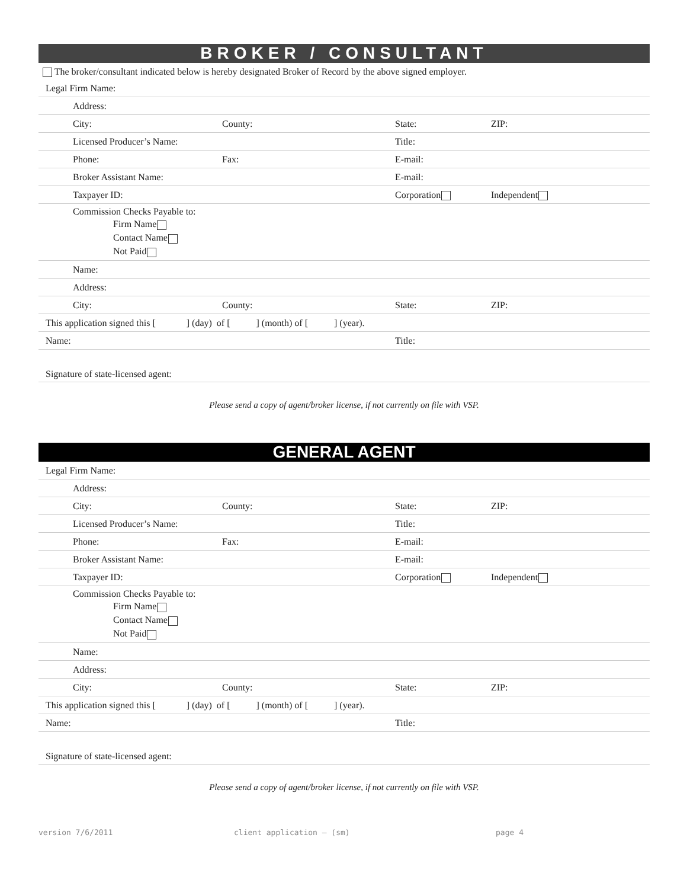BROKER / CONSULTANT
The broker/consultant indicated below is hereby designated Broker of Record by the above signed employer.
| Legal Firm Name: | | | |
| Address: | | | |
| City: | County: | State: | ZIP: |
| Licensed Producer’s Name: | | Title: | |
| Phone: | Fax: | E-mail: | |
| Broker Assistant Name: | | E-mail: | |
| Taxpayer ID: | | Corporation | Independent |
| Commission Checks Payable to: Firm Name Contact Name Not Paid | | | |
| Name: | | | |
| Address: | | | |
| City: | County: | State: | ZIP: |
| This application signed this [ ] (day) of [ ] (month) of [ ] (year). | | | |
| Name: | | Title: | |
| Signature of state-licensed agent: | | | |
Please send a copy of agent/broker license, if not currently on file with VSP.
GENERAL AGENT
| Legal Firm Name: | | | |
| Address: | | | |
| City: | County: | State: | ZIP: |
| Licensed Producer’s Name: | | Title: | |
| Phone: | Fax: | E-mail: | |
| Broker Assistant Name: | | E-mail: | |
| Taxpayer ID: | | Corporation | Independent |
| Commission Checks Payable to: Firm Name Contact Name Not Paid | | | |
| Name: | | | |
| Address: | | | |
| City: | County: | State: | ZIP: |
| This application signed this [ ] (day) of [ ] (month) of [ ] (year). | | | |
| Name: | | Title: | |
| Signature of state-licensed agent: | | | |
Please send a copy of agent/broker license, if not currently on file with VSP.
version 7/6/2011 client application – (sm) page 4